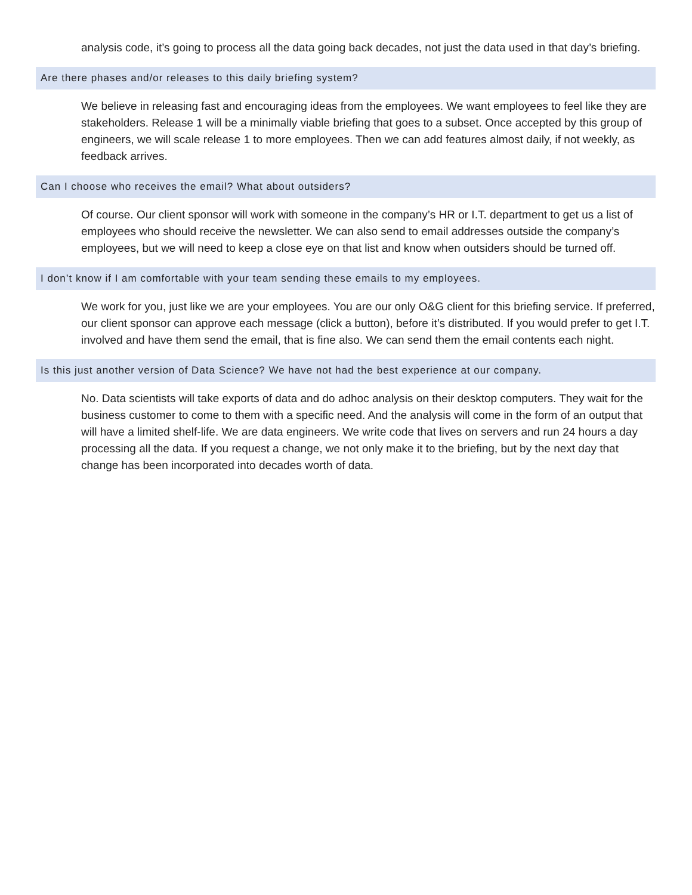analysis code, it’s going to process all the data going back decades, not just the data used in that day’s briefing.
Are there phases and/or releases to this daily briefing system?
We believe in releasing fast and encouraging ideas from the employees. We want employees to feel like they are stakeholders. Release 1 will be a minimally viable briefing that goes to a subset. Once accepted by this group of engineers, we will scale release 1 to more employees. Then we can add features almost daily, if not weekly, as feedback arrives.
Can I choose who receives the email? What about outsiders?
Of course. Our client sponsor will work with someone in the company’s HR or I.T. department to get us a list of employees who should receive the newsletter. We can also send to email addresses outside the company’s employees, but we will need to keep a close eye on that list and know when outsiders should be turned off.
I don’t know if I am comfortable with your team sending these emails to my employees.
We work for you, just like we are your employees. You are our only O&G client for this briefing service. If preferred, our client sponsor can approve each message (click a button), before it’s distributed. If you would prefer to get I.T. involved and have them send the email, that is fine also. We can send them the email contents each night.
Is this just another version of Data Science? We have not had the best experience at our company.
No. Data scientists will take exports of data and do adhoc analysis on their desktop computers. They wait for the business customer to come to them with a specific need. And the analysis will come in the form of an output that will have a limited shelf-life. We are data engineers. We write code that lives on servers and run 24 hours a day processing all the data. If you request a change, we not only make it to the briefing, but by the next day that change has been incorporated into decades worth of data.